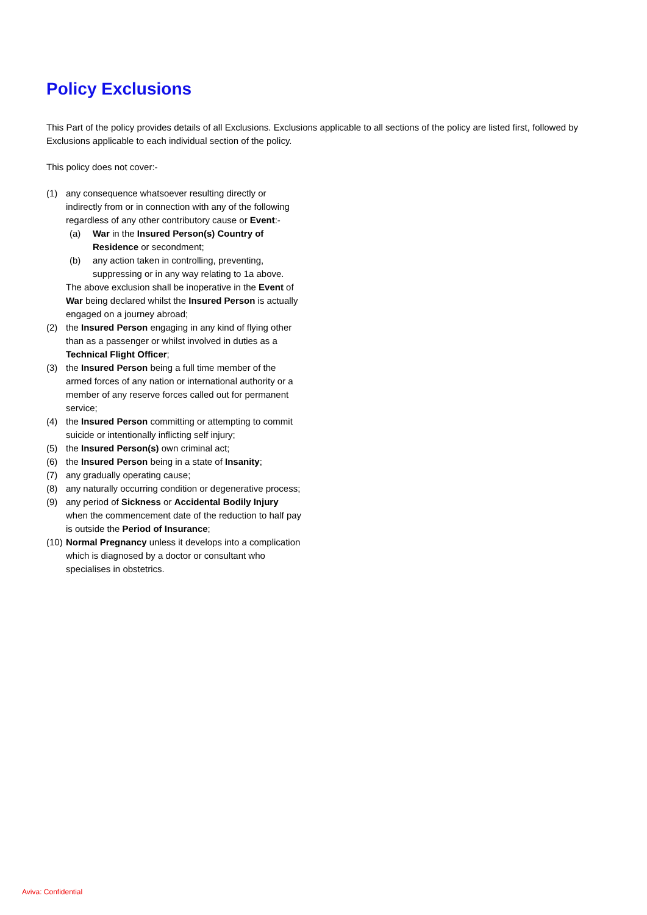Policy Exclusions
This Part of the policy provides details of all Exclusions. Exclusions applicable to all sections of the policy are listed first, followed by Exclusions applicable to each individual section of the policy.
This policy does not cover:-
(1) any consequence whatsoever resulting directly or indirectly from or in connection with any of the following regardless of any other contributory cause or Event:-
(a) War in the Insured Person(s) Country of Residence or secondment;
(b) any action taken in controlling, preventing, suppressing or in any way relating to 1a above.
The above exclusion shall be inoperative in the Event of War being declared whilst the Insured Person is actually engaged on a journey abroad;
(2) the Insured Person engaging in any kind of flying other than as a passenger or whilst involved in duties as a Technical Flight Officer;
(3) the Insured Person being a full time member of the armed forces of any nation or international authority or a member of any reserve forces called out for permanent service;
(4) the Insured Person committing or attempting to commit suicide or intentionally inflicting self injury;
(5) the Insured Person(s) own criminal act;
(6) the Insured Person being in a state of Insanity;
(7) any gradually operating cause;
(8) any naturally occurring condition or degenerative process;
(9) any period of Sickness or Accidental Bodily Injury when the commencement date of the reduction to half pay is outside the Period of Insurance;
(10)
Normal Pregnancy unless it develops into a complication which is diagnosed by a doctor or consultant who specialises in obstetrics.
Aviva: Confidential